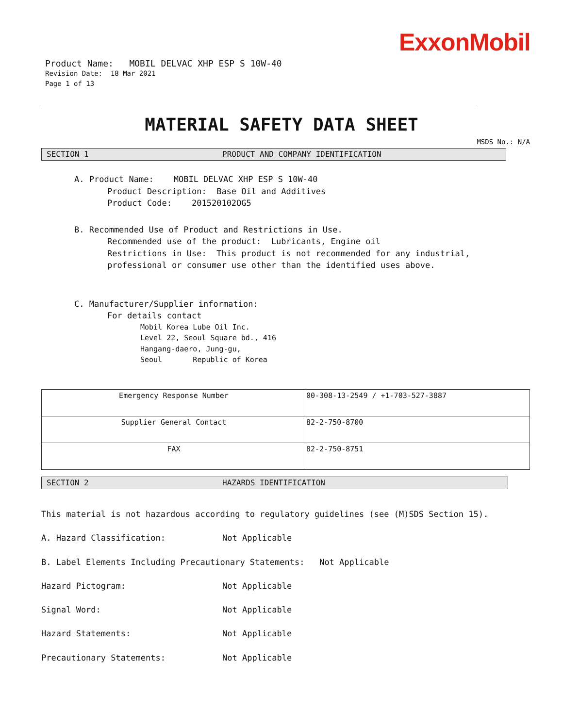ExxonMobil
Product Name: MOBIL DELVAC XHP ESP S 10W-40
Revision Date: 18 Mar 2021
Page 1 of 13
MATERIAL SAFETY DATA SHEET
MSDS No.: N/A
SECTION 1 PRODUCT AND COMPANY IDENTIFICATION
A. Product Name: MOBIL DELVAC XHP ESP S 10W-40
Product Description: Base Oil and Additives
Product Code: 201520102OG5
B. Recommended Use of Product and Restrictions in Use.
Recommended use of the product: Lubricants, Engine oil
Restrictions in Use: This product is not recommended for any industrial, professional or consumer use other than the identified uses above.
C. Manufacturer/Supplier information:
For details contact
Mobil Korea Lube Oil Inc.
Level 22, Seoul Square bd., 416
Hangang-daero, Jung-gu,
Seoul Republic of Korea
| Emergency Response Number | 00-308-13-2549 / +1-703-527-3887 |
| Supplier General Contact | 82-2-750-8700 |
| FAX | 82-2-750-8751 |
SECTION 2 HAZARDS IDENTIFICATION
This material is not hazardous according to regulatory guidelines (see (M)SDS Section 15).
A. Hazard Classification: Not Applicable
B. Label Elements Including Precautionary Statements: Not Applicable
Hazard Pictogram: Not Applicable
Signal Word: Not Applicable
Hazard Statements: Not Applicable
Precautionary Statements: Not Applicable